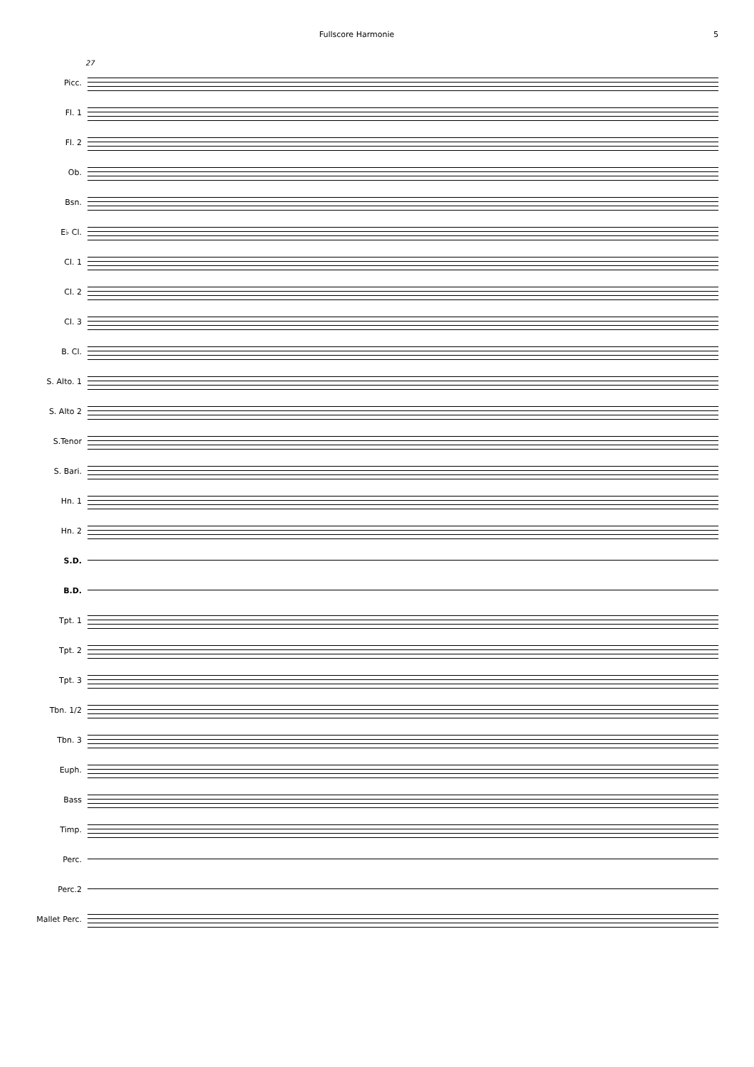Fullscore Harmonie 5
27
Picc.
Fl. 1
Fl. 2
Ob.
Bsn.
E♭ Cl.
Cl. 1
Cl. 2
Cl. 3
B. Cl.
S. Alto. 1
S. Alto 2
S.Tenor
S. Bari.
Hn. 1
Hn. 2
S.D.
B.D.
Tpt. 1
Tpt. 2
Tpt. 3
Tbn. 1/2
Tbn. 3
Euph.
Bass
Timp.
Perc.
Perc.2
Mallet Perc.